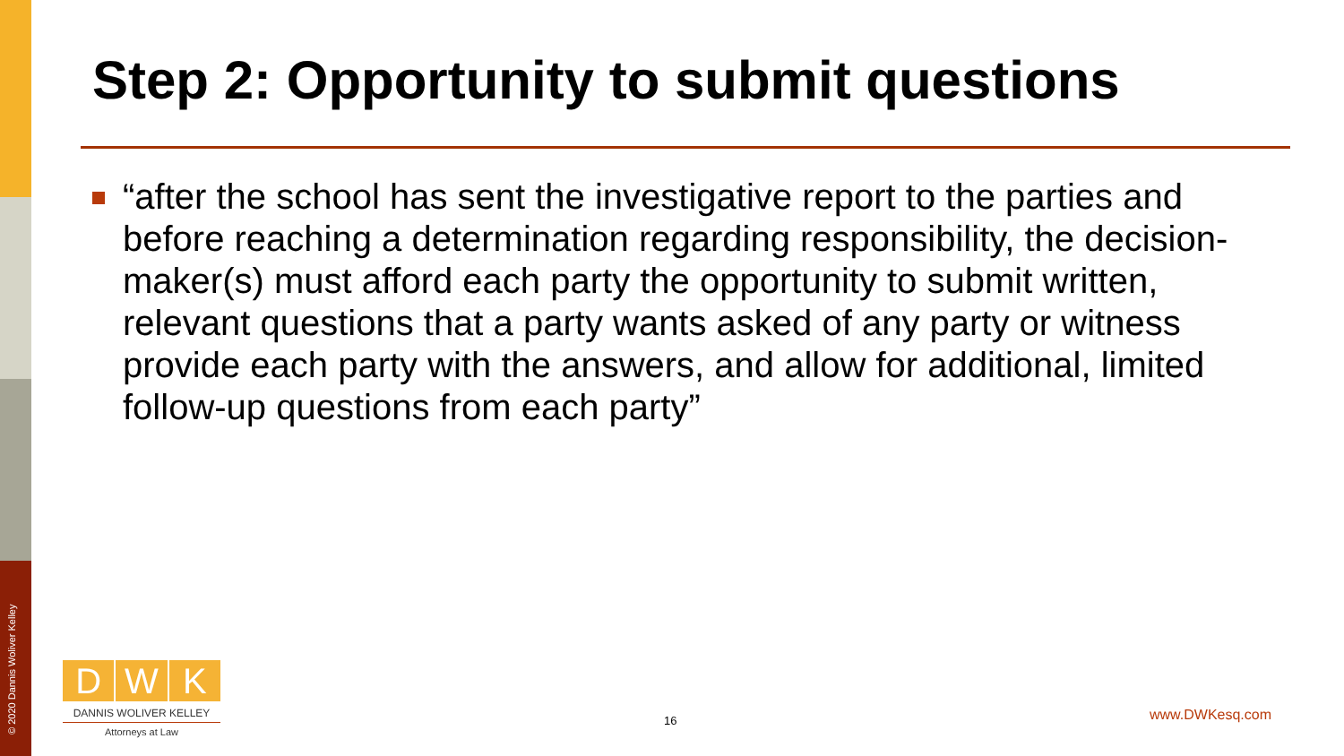© 2020 Dannis Woliver Kelley
Step 2: Opportunity to submit questions
“after the school has sent the investigative report to the parties and before reaching a determination regarding responsibility, the decision-maker(s) must afford each party the opportunity to submit written, relevant questions that a party wants asked of any party or witness provide each party with the answers, and allow for additional, limited follow-up questions from each party”
D W K
DANNIS WOLIVER KELLEY
Attorneys at Law
16 www.DWKesq.com